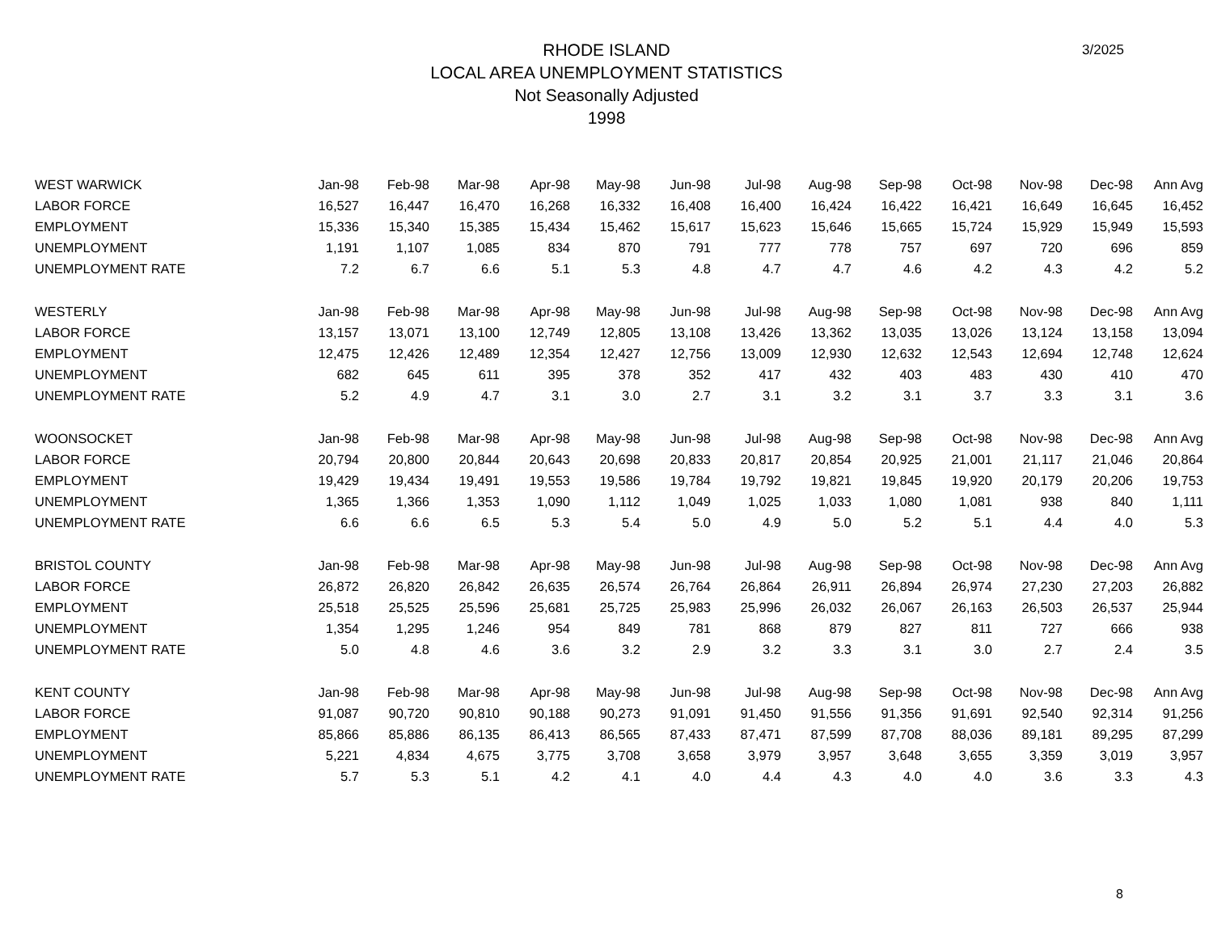3/2025
RHODE ISLAND
LOCAL AREA UNEMPLOYMENT STATISTICS
Not Seasonally Adjusted
1998
| WEST WARWICK | Jan-98 | Feb-98 | Mar-98 | Apr-98 | May-98 | Jun-98 | Jul-98 | Aug-98 | Sep-98 | Oct-98 | Nov-98 | Dec-98 | Ann Avg |
| --- | --- | --- | --- | --- | --- | --- | --- | --- | --- | --- | --- | --- | --- |
| LABOR FORCE | 16,527 | 16,447 | 16,470 | 16,268 | 16,332 | 16,408 | 16,400 | 16,424 | 16,422 | 16,421 | 16,649 | 16,645 | 16,452 |
| EMPLOYMENT | 15,336 | 15,340 | 15,385 | 15,434 | 15,462 | 15,617 | 15,623 | 15,646 | 15,665 | 15,724 | 15,929 | 15,949 | 15,593 |
| UNEMPLOYMENT | 1,191 | 1,107 | 1,085 | 834 | 870 | 791 | 777 | 778 | 757 | 697 | 720 | 696 | 859 |
| UNEMPLOYMENT RATE | 7.2 | 6.7 | 6.6 | 5.1 | 5.3 | 4.8 | 4.7 | 4.7 | 4.6 | 4.2 | 4.3 | 4.2 | 5.2 |
| WESTERLY | Jan-98 | Feb-98 | Mar-98 | Apr-98 | May-98 | Jun-98 | Jul-98 | Aug-98 | Sep-98 | Oct-98 | Nov-98 | Dec-98 | Ann Avg |
| LABOR FORCE | 13,157 | 13,071 | 13,100 | 12,749 | 12,805 | 13,108 | 13,426 | 13,362 | 13,035 | 13,026 | 13,124 | 13,158 | 13,094 |
| EMPLOYMENT | 12,475 | 12,426 | 12,489 | 12,354 | 12,427 | 12,756 | 13,009 | 12,930 | 12,632 | 12,543 | 12,694 | 12,748 | 12,624 |
| UNEMPLOYMENT | 682 | 645 | 611 | 395 | 378 | 352 | 417 | 432 | 403 | 483 | 430 | 410 | 470 |
| UNEMPLOYMENT RATE | 5.2 | 4.9 | 4.7 | 3.1 | 3.0 | 2.7 | 3.1 | 3.2 | 3.1 | 3.7 | 3.3 | 3.1 | 3.6 |
| WOONSOCKET | Jan-98 | Feb-98 | Mar-98 | Apr-98 | May-98 | Jun-98 | Jul-98 | Aug-98 | Sep-98 | Oct-98 | Nov-98 | Dec-98 | Ann Avg |
| LABOR FORCE | 20,794 | 20,800 | 20,844 | 20,643 | 20,698 | 20,833 | 20,817 | 20,854 | 20,925 | 21,001 | 21,117 | 21,046 | 20,864 |
| EMPLOYMENT | 19,429 | 19,434 | 19,491 | 19,553 | 19,586 | 19,784 | 19,792 | 19,821 | 19,845 | 19,920 | 20,179 | 20,206 | 19,753 |
| UNEMPLOYMENT | 1,365 | 1,366 | 1,353 | 1,090 | 1,112 | 1,049 | 1,025 | 1,033 | 1,080 | 1,081 | 938 | 840 | 1,111 |
| UNEMPLOYMENT RATE | 6.6 | 6.6 | 6.5 | 5.3 | 5.4 | 5.0 | 4.9 | 5.0 | 5.2 | 5.1 | 4.4 | 4.0 | 5.3 |
| BRISTOL COUNTY | Jan-98 | Feb-98 | Mar-98 | Apr-98 | May-98 | Jun-98 | Jul-98 | Aug-98 | Sep-98 | Oct-98 | Nov-98 | Dec-98 | Ann Avg |
| LABOR FORCE | 26,872 | 26,820 | 26,842 | 26,635 | 26,574 | 26,764 | 26,864 | 26,911 | 26,894 | 26,974 | 27,230 | 27,203 | 26,882 |
| EMPLOYMENT | 25,518 | 25,525 | 25,596 | 25,681 | 25,725 | 25,983 | 25,996 | 26,032 | 26,067 | 26,163 | 26,503 | 26,537 | 25,944 |
| UNEMPLOYMENT | 1,354 | 1,295 | 1,246 | 954 | 849 | 781 | 868 | 879 | 827 | 811 | 727 | 666 | 938 |
| UNEMPLOYMENT RATE | 5.0 | 4.8 | 4.6 | 3.6 | 3.2 | 2.9 | 3.2 | 3.3 | 3.1 | 3.0 | 2.7 | 2.4 | 3.5 |
| KENT COUNTY | Jan-98 | Feb-98 | Mar-98 | Apr-98 | May-98 | Jun-98 | Jul-98 | Aug-98 | Sep-98 | Oct-98 | Nov-98 | Dec-98 | Ann Avg |
| LABOR FORCE | 91,087 | 90,720 | 90,810 | 90,188 | 90,273 | 91,091 | 91,450 | 91,556 | 91,356 | 91,691 | 92,540 | 92,314 | 91,256 |
| EMPLOYMENT | 85,866 | 85,886 | 86,135 | 86,413 | 86,565 | 87,433 | 87,471 | 87,599 | 87,708 | 88,036 | 89,181 | 89,295 | 87,299 |
| UNEMPLOYMENT | 5,221 | 4,834 | 4,675 | 3,775 | 3,708 | 3,658 | 3,979 | 3,957 | 3,648 | 3,655 | 3,359 | 3,019 | 3,957 |
| UNEMPLOYMENT RATE | 5.7 | 5.3 | 5.1 | 4.2 | 4.1 | 4.0 | 4.4 | 4.3 | 4.0 | 4.0 | 3.6 | 3.3 | 4.3 |
8